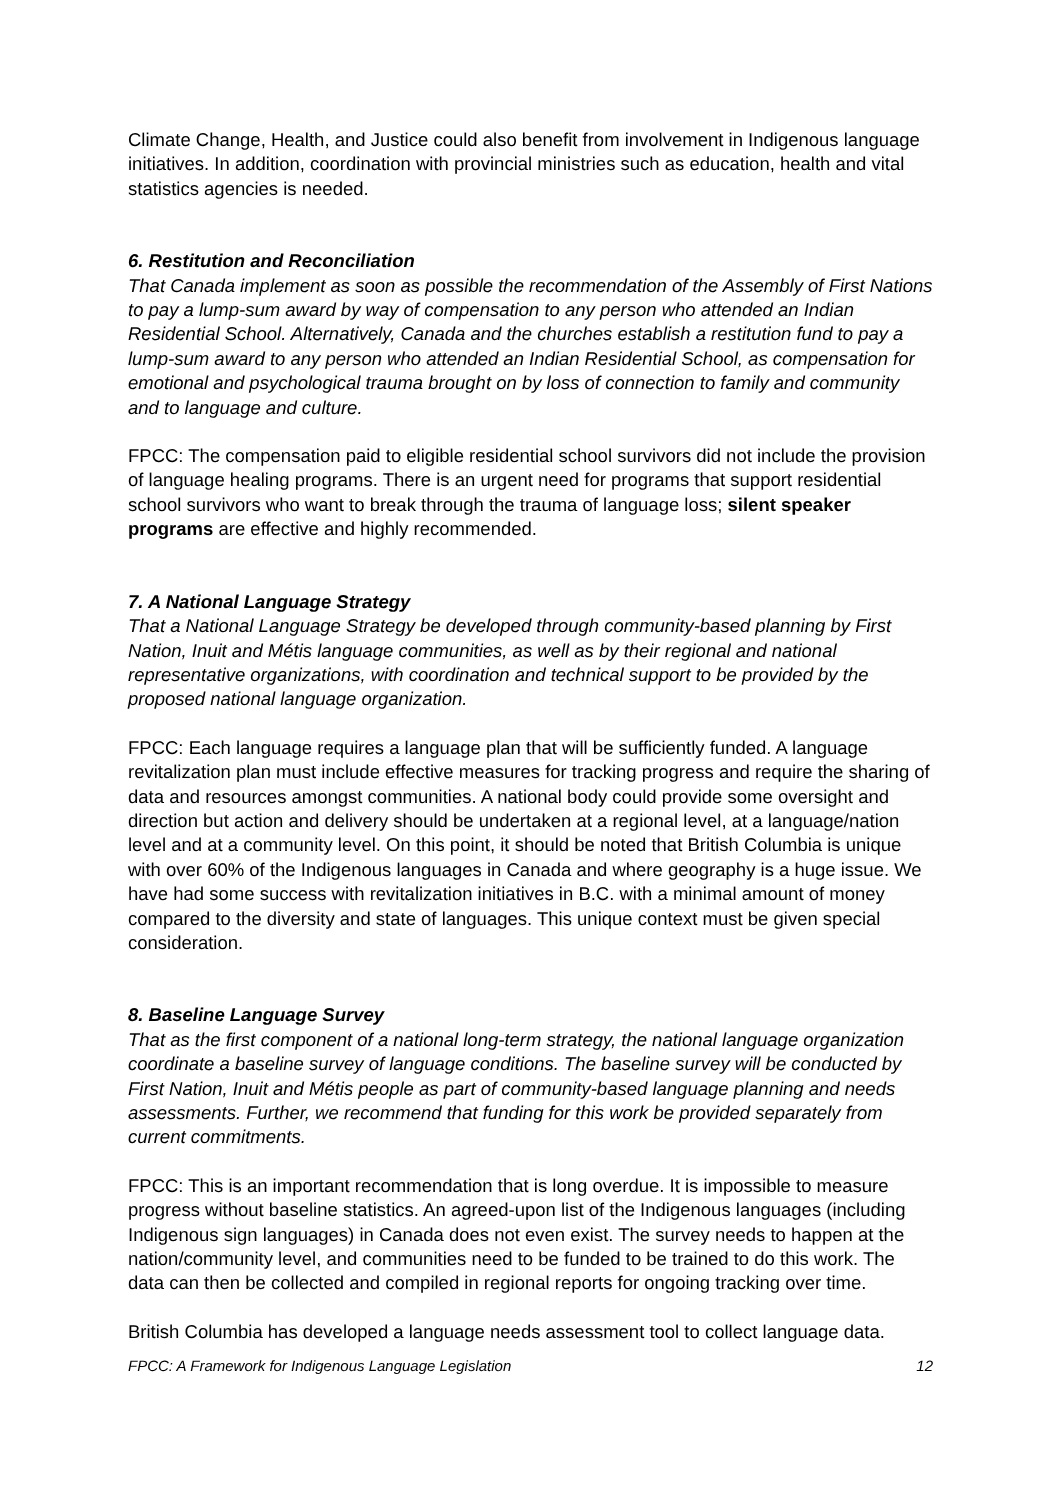Climate Change, Health, and Justice could also benefit from involvement in Indigenous language initiatives. In addition, coordination with provincial ministries such as education, health and vital statistics agencies is needed.
6. Restitution and Reconciliation
That Canada implement as soon as possible the recommendation of the Assembly of First Nations to pay a lump-sum award by way of compensation to any person who attended an Indian Residential School. Alternatively, Canada and the churches establish a restitution fund to pay a lump-sum award to any person who attended an Indian Residential School, as compensation for emotional and psychological trauma brought on by loss of connection to family and community and to language and culture.
FPCC: The compensation paid to eligible residential school survivors did not include the provision of language healing programs. There is an urgent need for programs that support residential school survivors who want to break through the trauma of language loss; silent speaker programs are effective and highly recommended.
7. A National Language Strategy
That a National Language Strategy be developed through community-based planning by First Nation, Inuit and Métis language communities, as well as by their regional and national representative organizations, with coordination and technical support to be provided by the proposed national language organization.
FPCC: Each language requires a language plan that will be sufficiently funded. A language revitalization plan must include effective measures for tracking progress and require the sharing of data and resources amongst communities. A national body could provide some oversight and direction but action and delivery should be undertaken at a regional level, at a language/nation level and at a community level. On this point, it should be noted that British Columbia is unique with over 60% of the Indigenous languages in Canada and where geography is a huge issue. We have had some success with revitalization initiatives in B.C. with a minimal amount of money compared to the diversity and state of languages. This unique context must be given special consideration.
8. Baseline Language Survey
That as the first component of a national long-term strategy, the national language organization coordinate a baseline survey of language conditions. The baseline survey will be conducted by First Nation, Inuit and Métis people as part of community-based language planning and needs assessments. Further, we recommend that funding for this work be provided separately from current commitments.
FPCC: This is an important recommendation that is long overdue. It is impossible to measure progress without baseline statistics. An agreed-upon list of the Indigenous languages (including Indigenous sign languages) in Canada does not even exist. The survey needs to happen at the nation/community level, and communities need to be funded to be trained to do this work. The data can then be collected and compiled in regional reports for ongoing tracking over time.
British Columbia has developed a language needs assessment tool to collect language data.
FPCC: A Framework for Indigenous Language Legislation 12